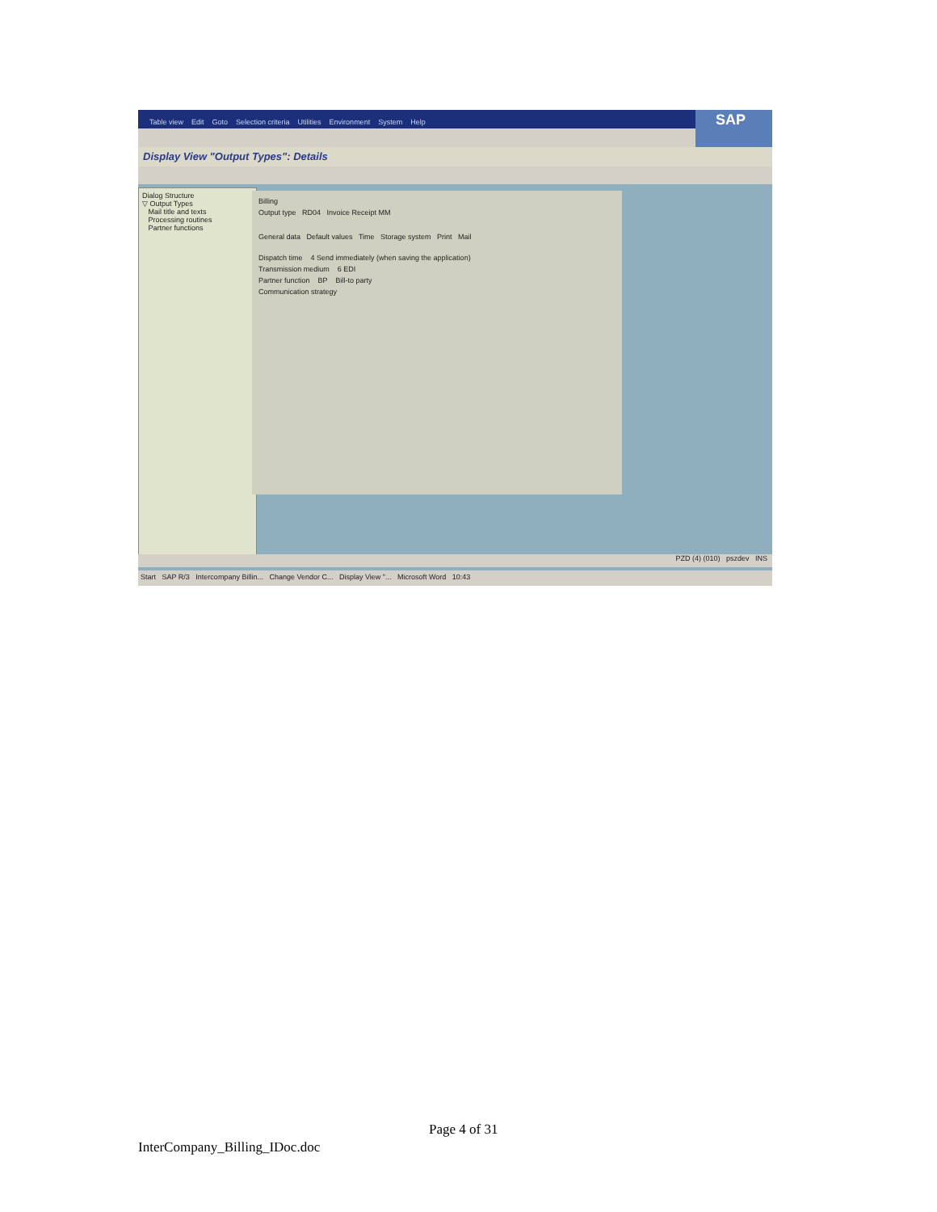Table view Edit Goto Selection criteria Utilities Environment System Help
SAP
Display View "Output Types": Details
Dialog Structure
▽ Output Types
Mail title and texts
Processing routines
Partner functions
Billing
Output type RD04 Invoice Receipt MM
General data Default values Time Storage system Print Mail
Dispatch time 4 Send immediately (when saving the application)
Transmission medium 6 EDI
Partner function BP Bill-to party
Communication strategy
PZD (4) (010) pszdev INS
Start SAP R/3 Intercompany Billin... Change Vendor C... Display View "... Microsoft Word 10:43
Page 4 of 31
InterCompany_Billing_IDoc.doc